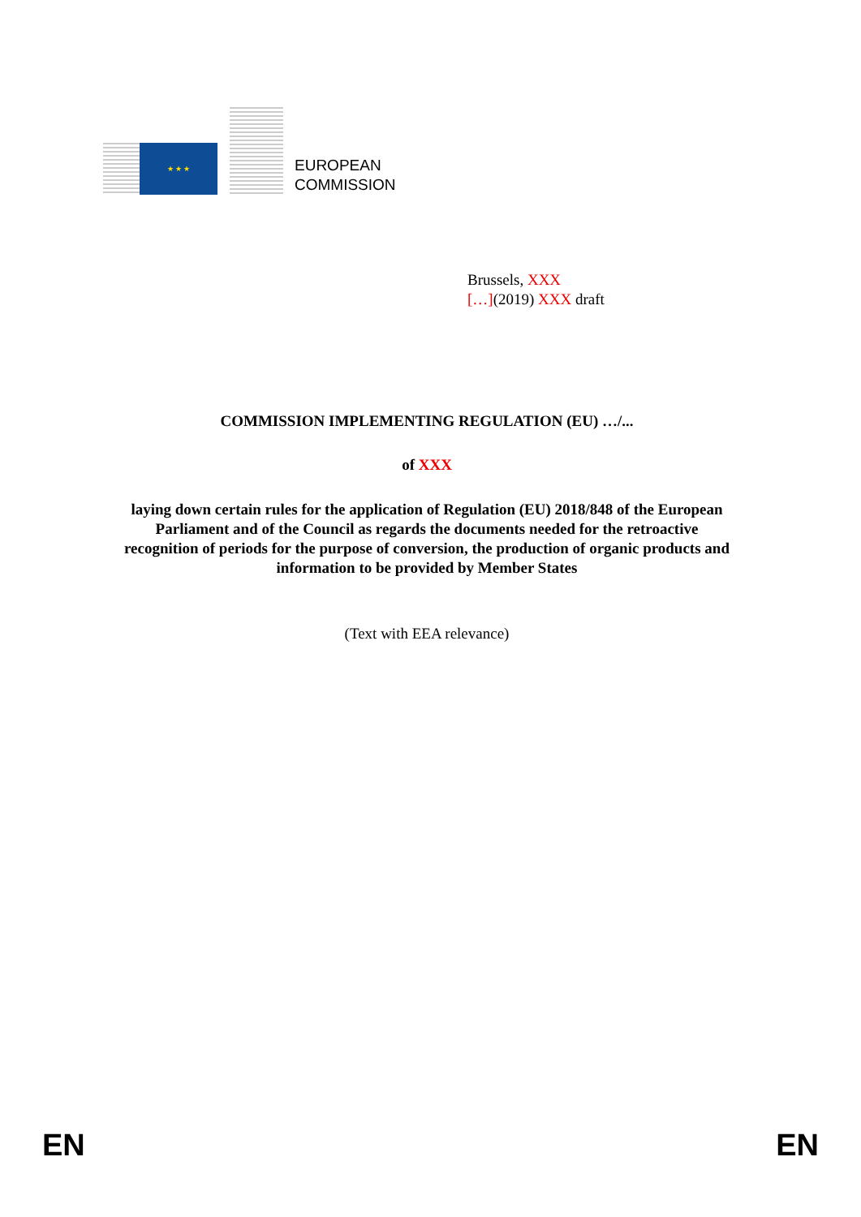★ ★ ★
EUROPEAN
COMMISSION
Brussels, XXX
[…](2019) XXX draft
COMMISSION IMPLEMENTING REGULATION (EU) …/...
of XXX
laying down certain rules for the application of Regulation (EU) 2018/848 of the European Parliament and of the Council as regards the documents needed for the retroactive recognition of periods for the purpose of conversion, the production of organic products and information to be provided by Member States
(Text with EEA relevance)
EN EN